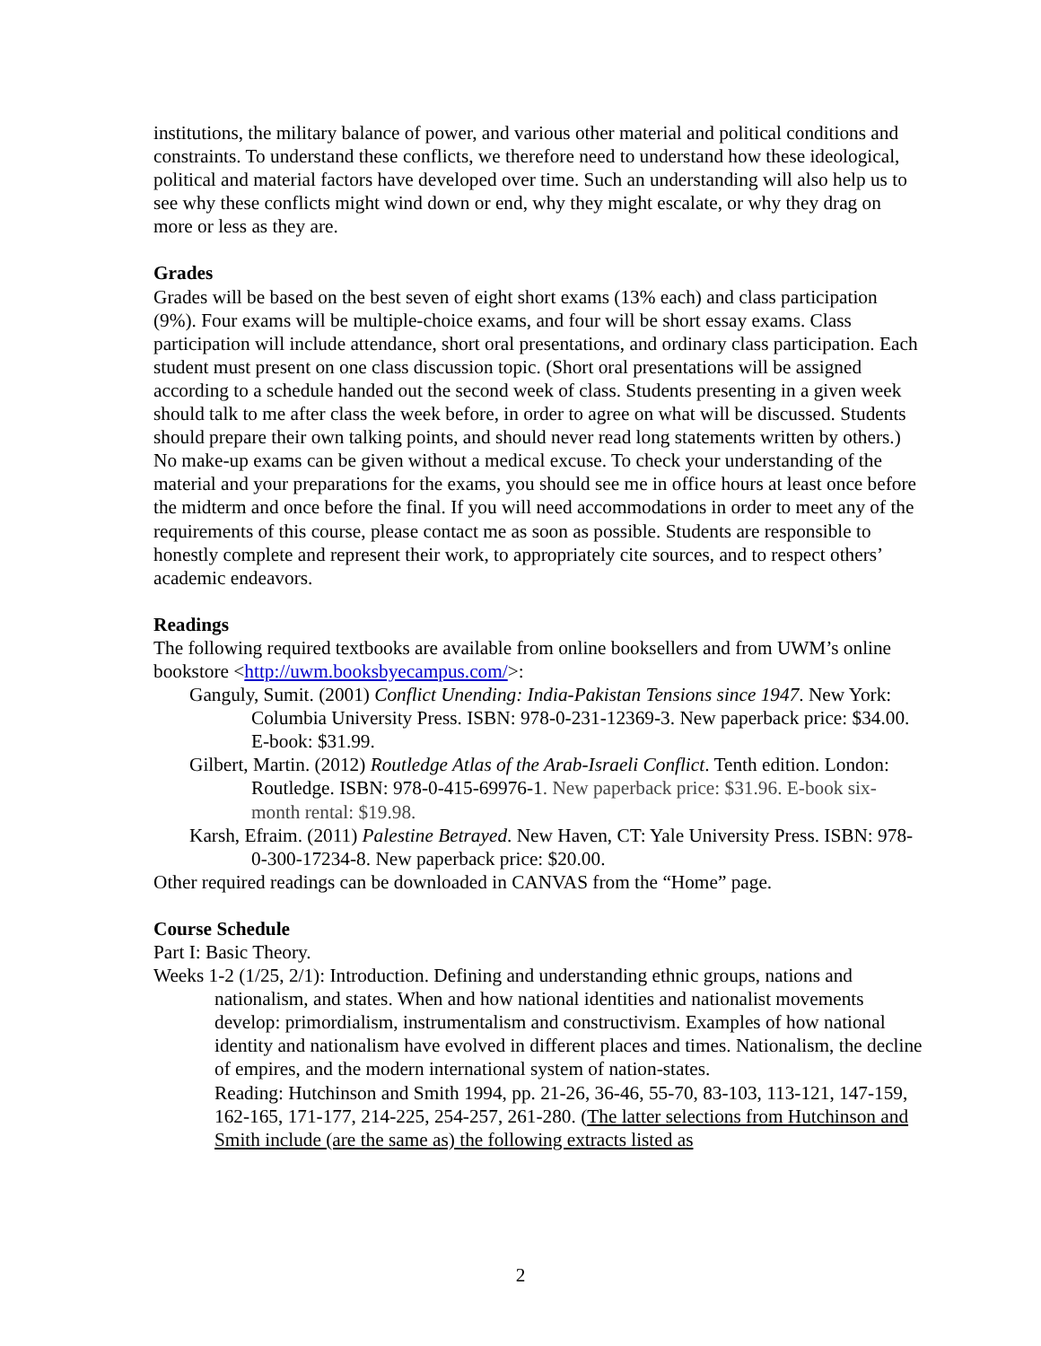institutions, the military balance of power, and various other material and political conditions and constraints. To understand these conflicts, we therefore need to understand how these ideological, political and material factors have developed over time. Such an understanding will also help us to see why these conflicts might wind down or end, why they might escalate, or why they drag on more or less as they are.
Grades
Grades will be based on the best seven of eight short exams (13% each) and class participation (9%). Four exams will be multiple-choice exams, and four will be short essay exams. Class participation will include attendance, short oral presentations, and ordinary class participation. Each student must present on one class discussion topic. (Short oral presentations will be assigned according to a schedule handed out the second week of class. Students presenting in a given week should talk to me after class the week before, in order to agree on what will be discussed. Students should prepare their own talking points, and should never read long statements written by others.) No make-up exams can be given without a medical excuse. To check your understanding of the material and your preparations for the exams, you should see me in office hours at least once before the midterm and once before the final. If you will need accommodations in order to meet any of the requirements of this course, please contact me as soon as possible. Students are responsible to honestly complete and represent their work, to appropriately cite sources, and to respect others’ academic endeavors.
Readings
The following required textbooks are available from online booksellers and from UWM’s online bookstore <http://uwm.booksbyecampus.com/>:
Ganguly, Sumit. (2001) Conflict Unending: India-Pakistan Tensions since 1947. New York: Columbia University Press. ISBN: 978-0-231-12369-3. New paperback price: $34.00. E-book: $31.99.
Gilbert, Martin. (2012) Routledge Atlas of the Arab-Israeli Conflict. Tenth edition. London: Routledge. ISBN: 978-0-415-69976-1. New paperback price: $31.96. E-book six-month rental: $19.98.
Karsh, Efraim. (2011) Palestine Betrayed. New Haven, CT: Yale University Press. ISBN: 978-0-300-17234-8. New paperback price: $20.00.
Other required readings can be downloaded in CANVAS from the “Home” page.
Course Schedule
Part I: Basic Theory.
Weeks 1-2 (1/25, 2/1): Introduction. Defining and understanding ethnic groups, nations and nationalism, and states. When and how national identities and nationalist movements develop: primordialism, instrumentalism and constructivism. Examples of how national identity and nationalism have evolved in different places and times. Nationalism, the decline of empires, and the modern international system of nation-states.
Reading: Hutchinson and Smith 1994, pp. 21-26, 36-46, 55-70, 83-103, 113-121, 147-159, 162-165, 171-177, 214-225, 254-257, 261-280. (The latter selections from Hutchinson and Smith include (are the same as) the following extracts listed as
2